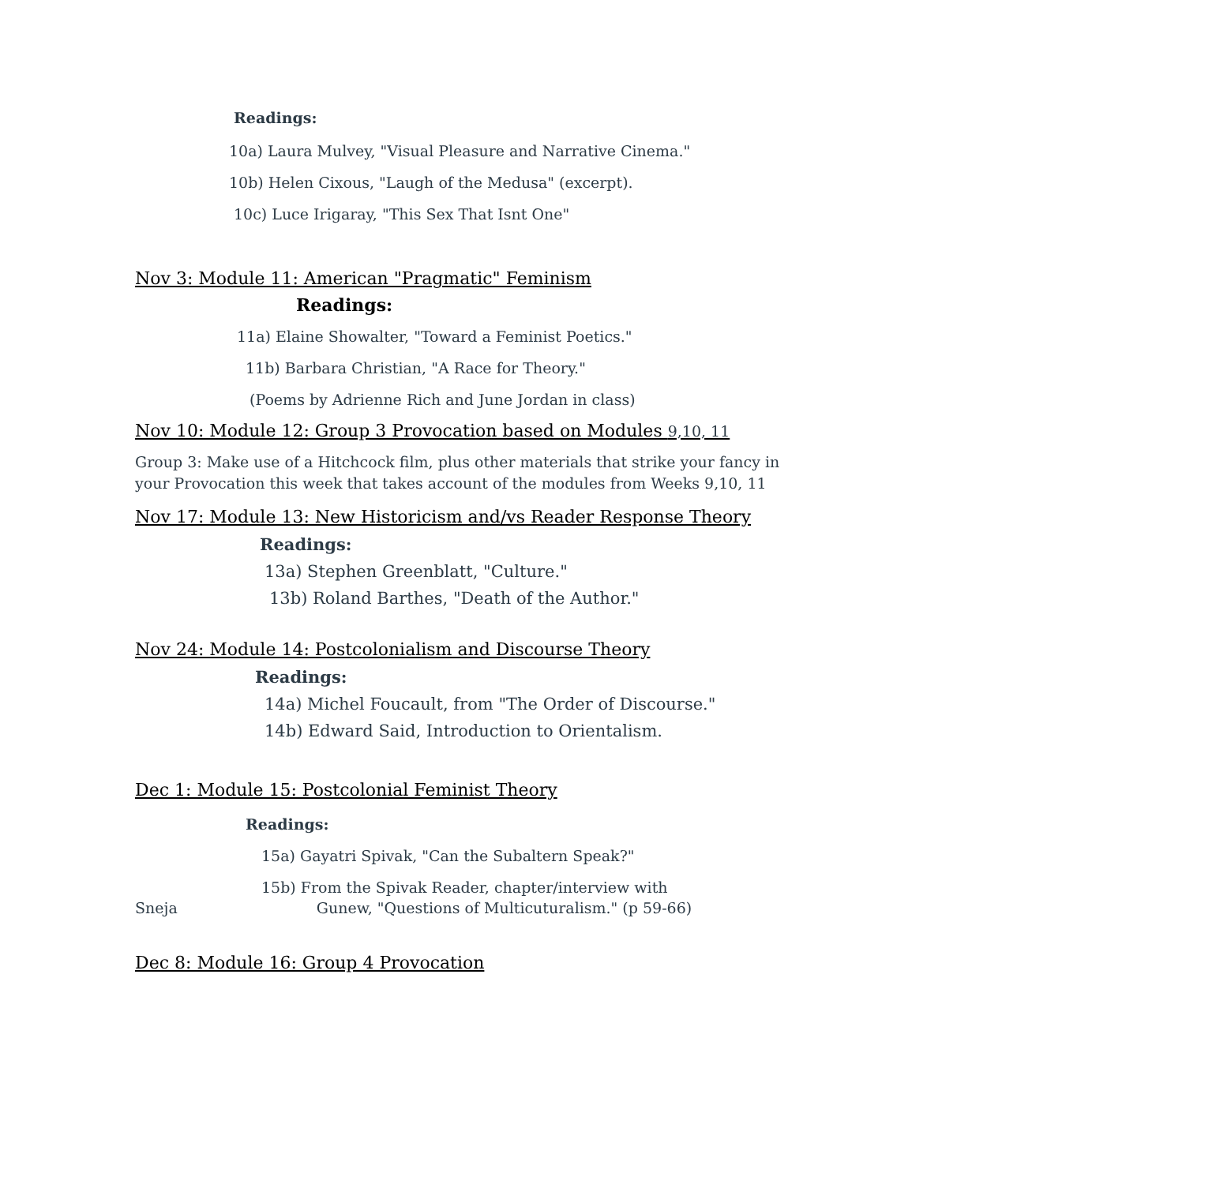Readings:
10a) Laura Mulvey, "Visual Pleasure and Narrative Cinema."
10b) Helen Cixous, "Laugh of the Medusa" (excerpt).
10c) Luce Irigaray, "This Sex That Isnt One"
Nov 3: Module 11: American "Pragmatic" Feminism
Readings:
11a) Elaine Showalter, "Toward a Feminist Poetics."
11b) Barbara Christian, "A Race for Theory."
(Poems by Adrienne Rich and June Jordan in class)
Nov 10: Module 12: Group 3 Provocation based on Modules 9,10, 11
Group 3: Make use of a Hitchcock film, plus other materials that strike your fancy in your Provocation this week that takes account of the modules from Weeks 9,10, 11
Nov 17: Module 13: New Historicism and/vs Reader Response Theory
Readings:
13a) Stephen Greenblatt, "Culture."
13b) Roland Barthes, "Death of the Author."
Nov 24: Module 14: Postcolonialism and Discourse Theory
Readings:
14a) Michel Foucault, from "The Order of Discourse."
14b) Edward Said, Introduction to Orientalism.
Dec 1: Module 15: Postcolonial Feminist Theory
Readings:
15a) Gayatri Spivak, "Can the Subaltern Speak?"
15b) From the Spivak Reader, chapter/interview with
Sneja Gunew, "Questions of Multicuturalism." (p 59-66)
Dec 8: Module 16: Group 4 Provocation